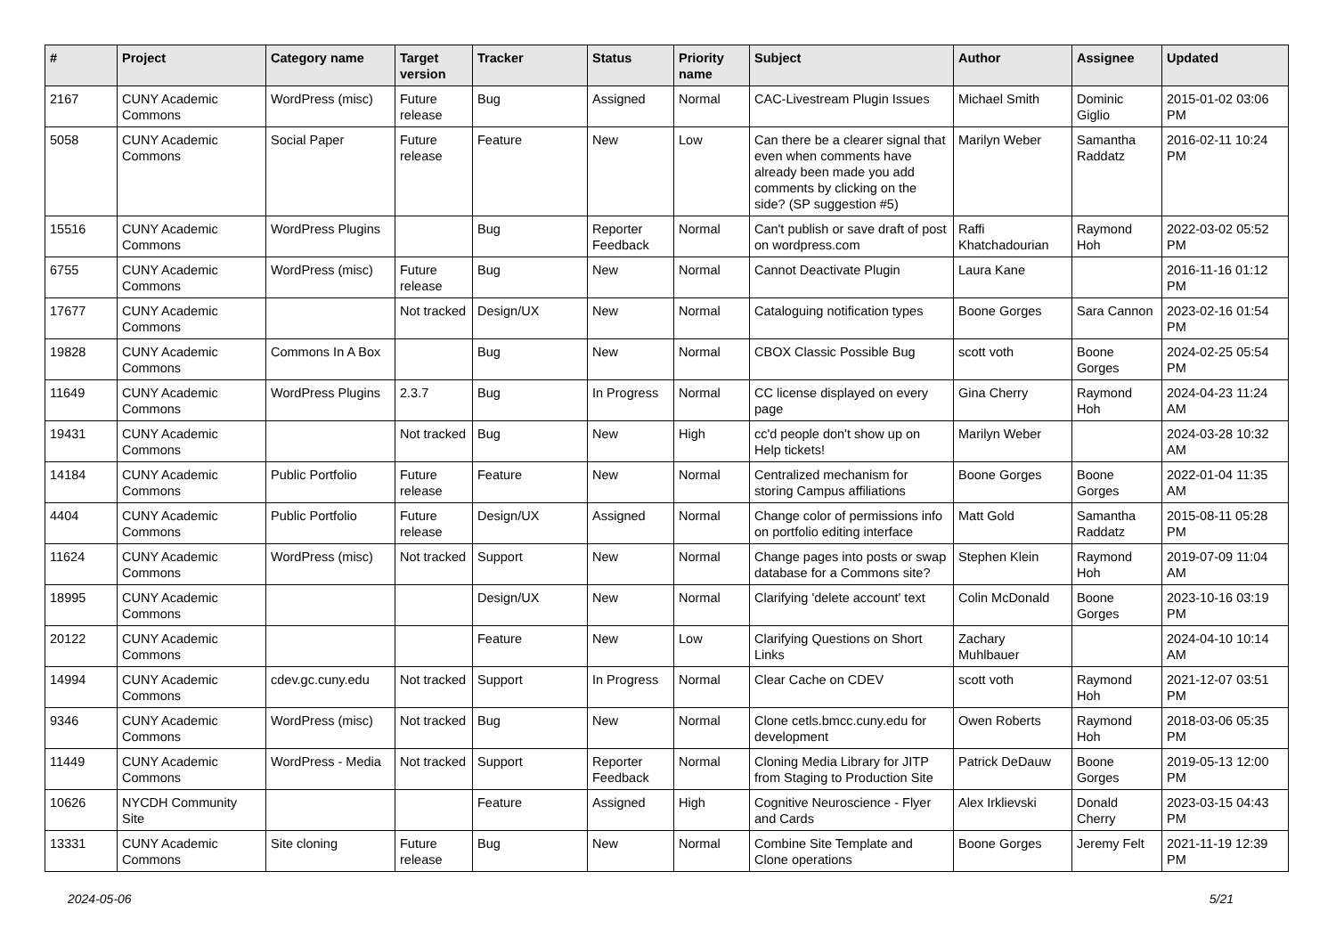| # | Project | Category name | Target version | Tracker | Status | Priority name | Subject | Author | Assignee | Updated |
| --- | --- | --- | --- | --- | --- | --- | --- | --- | --- | --- |
| 2167 | CUNY Academic Commons | WordPress (misc) | Future release | Bug | Assigned | Normal | CAC-Livestream Plugin Issues | Michael Smith | Dominic Giglio | 2015-01-02 03:06 PM |
| 5058 | CUNY Academic Commons | Social Paper | Future release | Feature | New | Low | Can there be a clearer signal that even when comments have already been made you add comments by clicking on the side? (SP suggestion #5) | Marilyn Weber | Samantha Raddatz | 2016-02-11 10:24 PM |
| 15516 | CUNY Academic Commons | WordPress Plugins | | Bug | Reporter Feedback | Normal | Can't publish or save draft of post on wordpress.com | Raffi Khatchadourian | Raymond Hoh | 2022-03-02 05:52 PM |
| 6755 | CUNY Academic Commons | WordPress (misc) | Future release | Bug | New | Normal | Cannot Deactivate Plugin | Laura Kane | | 2016-11-16 01:12 PM |
| 17677 | CUNY Academic Commons | | Not tracked | Design/UX | New | Normal | Cataloguing notification types | Boone Gorges | Sara Cannon | 2023-02-16 01:54 PM |
| 19828 | CUNY Academic Commons | Commons In A Box | | Bug | New | Normal | CBOX Classic Possible Bug | scott voth | Boone Gorges | 2024-02-25 05:54 PM |
| 11649 | CUNY Academic Commons | WordPress Plugins | 2.3.7 | Bug | In Progress | Normal | CC license displayed on every page | Gina Cherry | Raymond Hoh | 2024-04-23 11:24 AM |
| 19431 | CUNY Academic Commons | | Not tracked | Bug | New | High | cc'd people don't show up on Help tickets! | Marilyn Weber | | 2024-03-28 10:32 AM |
| 14184 | CUNY Academic Commons | Public Portfolio | Future release | Feature | New | Normal | Centralized mechanism for storing Campus affiliations | Boone Gorges | Boone Gorges | 2022-01-04 11:35 AM |
| 4404 | CUNY Academic Commons | Public Portfolio | Future release | Design/UX | Assigned | Normal | Change color of permissions info on portfolio editing interface | Matt Gold | Samantha Raddatz | 2015-08-11 05:28 PM |
| 11624 | CUNY Academic Commons | WordPress (misc) | Not tracked | Support | New | Normal | Change pages into posts or swap database for a Commons site? | Stephen Klein | Raymond Hoh | 2019-07-09 11:04 AM |
| 18995 | CUNY Academic Commons | | | Design/UX | New | Normal | Clarifying 'delete account' text | Colin McDonald | Boone Gorges | 2023-10-16 03:19 PM |
| 20122 | CUNY Academic Commons | | | Feature | New | Low | Clarifying Questions on Short Links | Zachary Muhlbauer | | 2024-04-10 10:14 AM |
| 14994 | CUNY Academic Commons | cdev.gc.cuny.edu | Not tracked | Support | In Progress | Normal | Clear Cache on CDEV | scott voth | Raymond Hoh | 2021-12-07 03:51 PM |
| 9346 | CUNY Academic Commons | WordPress (misc) | Not tracked | Bug | New | Normal | Clone cetls.bmcc.cuny.edu for development | Owen Roberts | Raymond Hoh | 2018-03-06 05:35 PM |
| 11449 | CUNY Academic Commons | WordPress - Media | Not tracked | Support | Reporter Feedback | Normal | Cloning Media Library for JITP from Staging to Production Site | Patrick DeDauw | Boone Gorges | 2019-05-13 12:00 PM |
| 10626 | NYCDH Community Site | | | Feature | Assigned | High | Cognitive Neuroscience - Flyer and Cards | Alex Irklievski | Donald Cherry | 2023-03-15 04:43 PM |
| 13331 | CUNY Academic Commons | Site cloning | Future release | Bug | New | Normal | Combine Site Template and Clone operations | Boone Gorges | Jeremy Felt | 2021-11-19 12:39 PM |
2024-05-06 5/21